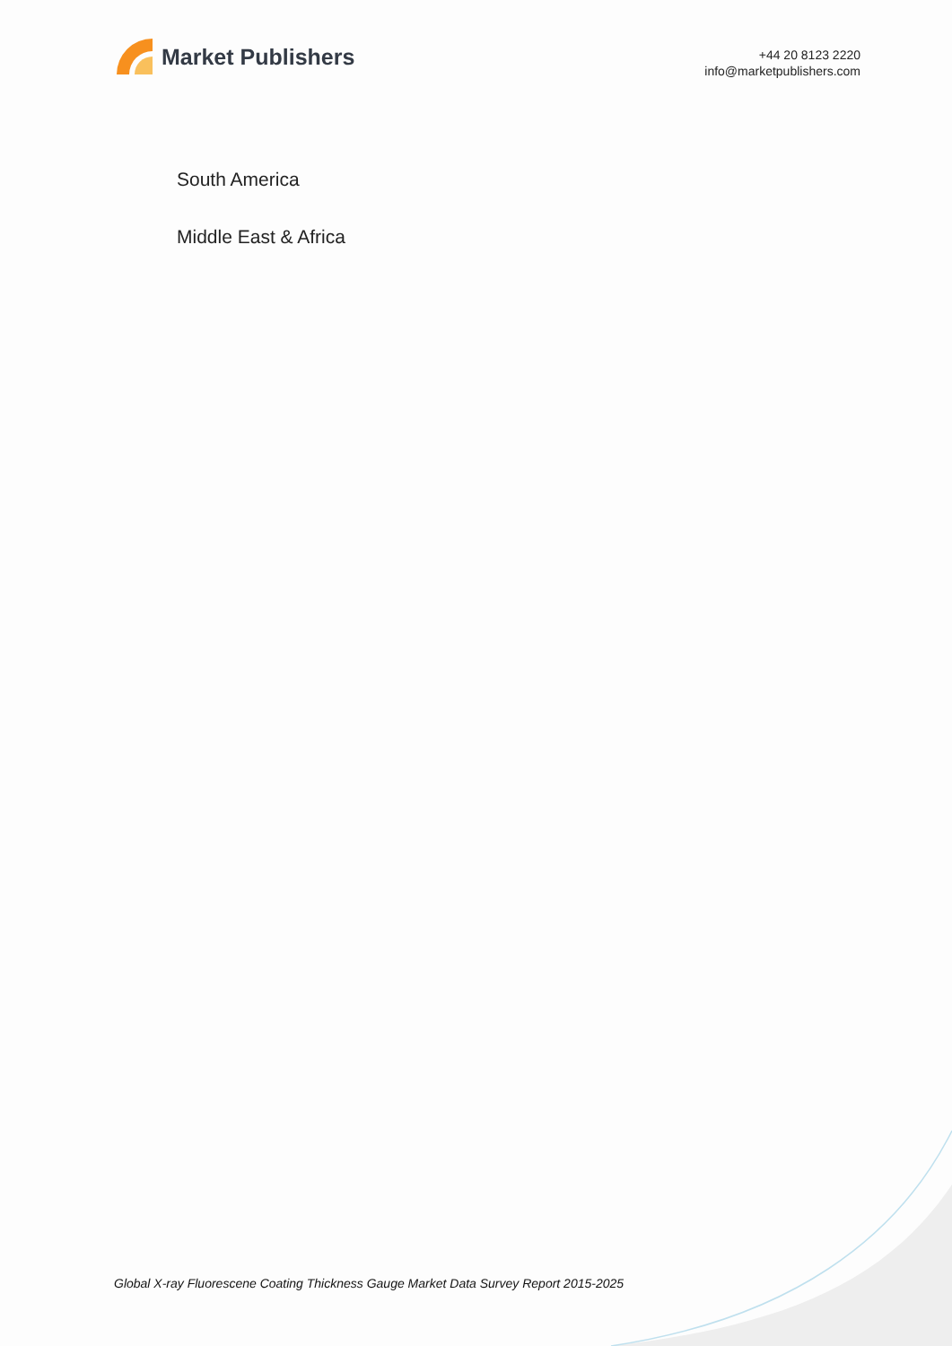Market Publishers
+44 20 8123 2220
info@marketpublishers.com
South America
Middle East & Africa
Global X-ray Fluorescene Coating Thickness Gauge Market Data Survey Report 2015-2025